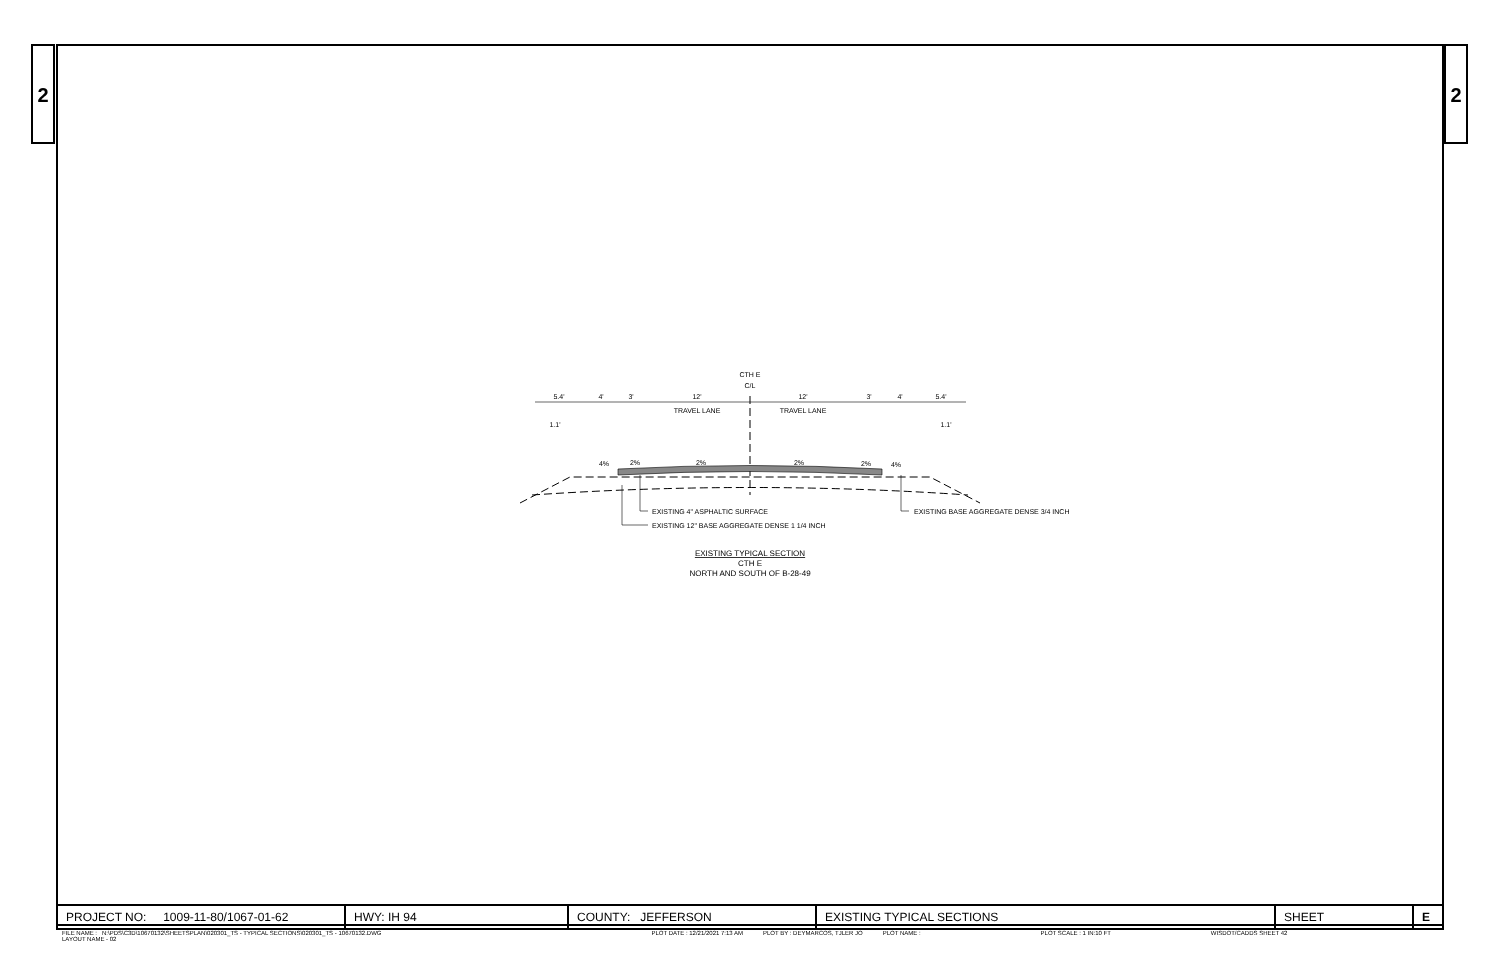2 2
CTH E
C/L
5.4'
4'
3'
12'
12'
3'
4'
5.4'
TRAVEL LANE
TRAVEL LANE
1.1'
1.1'
4%
2%
2%
2%
2%
4%
EXISTING 4" ASPHALTIC SURFACE
EXISTING 12" BASE AGGREGATE DENSE 1 1/4 INCH
EXISTING BASE AGGREGATE DENSE 3/4 INCH
EXISTING TYPICAL SECTION
CTH E
NORTH AND SOUTH OF B-28-49
| PROJECT NO: 1009-11-80/1067-01-62 | HWY: IH 94 | COUNTY: JEFFERSON | EXISTING TYPICAL SECTIONS | SHEET | E |
FILE NAME : N:\PDS\C3D\10670132\SHEETSPLAN\020301_TS - TYPICAL SECTIONS\020301_TS - 10670132.DWG
LAYOUT NAME - 02 PLOT DATE : 12/21/2021 7:13 AM PLOT BY : DEYMARCOS, TJLER JO PLOT NAME : PLOT SCALE : 1 IN:10 FT WISDOT/CADDS SHEET 42